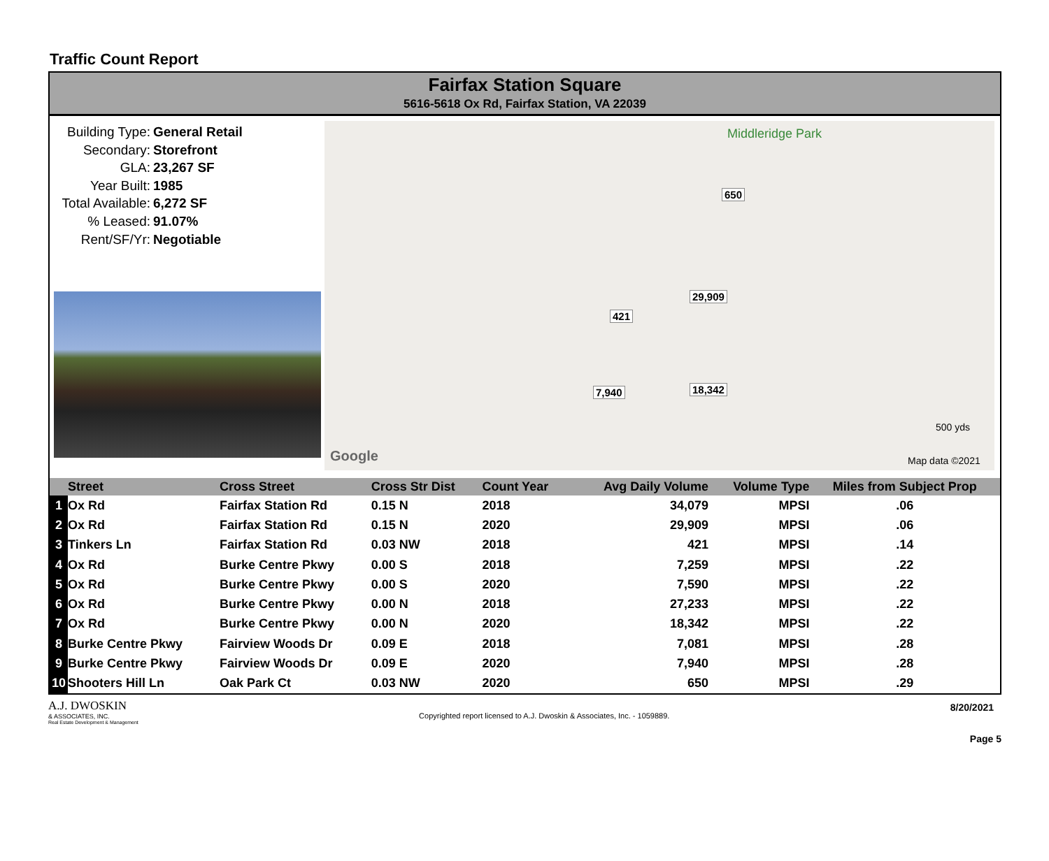Traffic Count Report
Fairfax Station Square
5616-5618 Ox Rd, Fairfax Station, VA 22039
Building Type: General Retail
Secondary: Storefront
GLA: 23,267 SF
Year Built: 1985
Total Available: 6,272 SF
% Leased: 91.07%
Rent/SF/Yr: Negotiable
650
29,909
421
7,940 18,342
Middleridge Park
Google
500 yds
Map data ©2021
| | Street | Cross Street | Cross Str Dist | Count Year | Avg Daily Volume | Volume Type | Miles from Subject Prop |
| --- | --- | --- | --- | --- | --- | --- | --- |
| 1 | Ox Rd | Fairfax Station Rd | 0.15 N | 2018 | 34,079 | MPSI | .06 |
| 2 | Ox Rd | Fairfax Station Rd | 0.15 N | 2020 | 29,909 | MPSI | .06 |
| 3 | Tinkers Ln | Fairfax Station Rd | 0.03 NW | 2018 | 421 | MPSI | .14 |
| 4 | Ox Rd | Burke Centre Pkwy | 0.00 S | 2018 | 7,259 | MPSI | .22 |
| 5 | Ox Rd | Burke Centre Pkwy | 0.00 S | 2020 | 7,590 | MPSI | .22 |
| 6 | Ox Rd | Burke Centre Pkwy | 0.00 N | 2018 | 27,233 | MPSI | .22 |
| 7 | Ox Rd | Burke Centre Pkwy | 0.00 N | 2020 | 18,342 | MPSI | .22 |
| 8 | Burke Centre Pkwy | Fairview Woods Dr | 0.09 E | 2018 | 7,081 | MPSI | .28 |
| 9 | Burke Centre Pkwy | Fairview Woods Dr | 0.09 E | 2020 | 7,940 | MPSI | .28 |
| 10 | Shooters Hill Ln | Oak Park Ct | 0.03 NW | 2020 | 650 | MPSI | .29 |
A.J. DWOSKIN
& ASSOCIATES, INC.
Real Estate Development & Management
Copyrighted report licensed to A.J. Dwoskin & Associates, Inc. - 1059889.
8/20/2021
Page 5